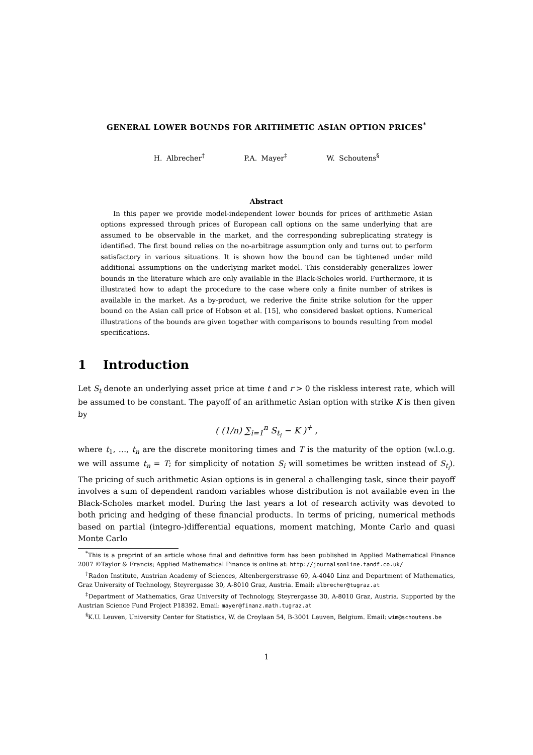GENERAL LOWER BOUNDS FOR ARITHMETIC ASIAN OPTION PRICES<sup>*</sup>
H. Albrecher<sup>†</sup> P.A. Mayer<sup>‡</sup> W. Schoutens<sup>§</sup>
Abstract
In this paper we provide model-independent lower bounds for prices of arithmetic Asian options expressed through prices of European call options on the same underlying that are assumed to be observable in the market, and the corresponding subreplicating strategy is identified. The first bound relies on the no-arbitrage assumption only and turns out to perform satisfactory in various situations. It is shown how the bound can be tightened under mild additional assumptions on the underlying market model. This considerably generalizes lower bounds in the literature which are only available in the Black-Scholes world. Furthermore, it is illustrated how to adapt the procedure to the case where only a finite number of strikes is available in the market. As a by-product, we rederive the finite strike solution for the upper bound on the Asian call price of Hobson et al. [15], who considered basket options. Numerical illustrations of the bounds are given together with comparisons to bounds resulting from model specifications.
1 Introduction
Let S<sub>t</sub> denote an underlying asset price at time t and r > 0 the riskless interest rate, which will be assumed to be constant. The payoff of an arithmetic Asian option with strike K is then given by
( (1/n) ∑<sub>i=1</sub><sup>n</sup> S<sub>t<sub>i</sub></sub> − K )<sup>+</sup> ,
where t<sub>1</sub>, …, t<sub>n</sub> are the discrete monitoring times and T is the maturity of the option (w.l.o.g. we will assume t<sub>n</sub> = T; for simplicity of notation S<sub>i</sub> will sometimes be written instead of S<sub>t<sub>i</sub></sub>). The pricing of such arithmetic Asian options is in general a challenging task, since their payoff involves a sum of dependent random variables whose distribution is not available even in the Black-Scholes market model. During the last years a lot of research activity was devoted to both pricing and hedging of these financial products. In terms of pricing, numerical methods based on partial (integro-)differential equations, moment matching, Monte Carlo and quasi Monte Carlo
<sup>*</sup> This is a preprint of an article whose final and definitive form has been published in Applied Mathematical Finance 2007 ©Taylor & Francis; Applied Mathematical Finance is online at: http://journalsonline.tandf.co.uk/
<sup>†</sup> Radon Institute, Austrian Academy of Sciences, Altenbergerstrasse 69, A-4040 Linz and Department of Mathematics, Graz University of Technology, Steyrergasse 30, A-8010 Graz, Austria. Email: albrecher@tugraz.at
<sup>‡</sup> Department of Mathematics, Graz University of Technology, Steyrergasse 30, A-8010 Graz, Austria. Supported by the Austrian Science Fund Project P18392. Email: mayer@finanz.math.tugraz.at
<sup>§</sup> K.U. Leuven, University Center for Statistics, W. de Croylaan 54, B-3001 Leuven, Belgium. Email: wim@schoutens.be
1